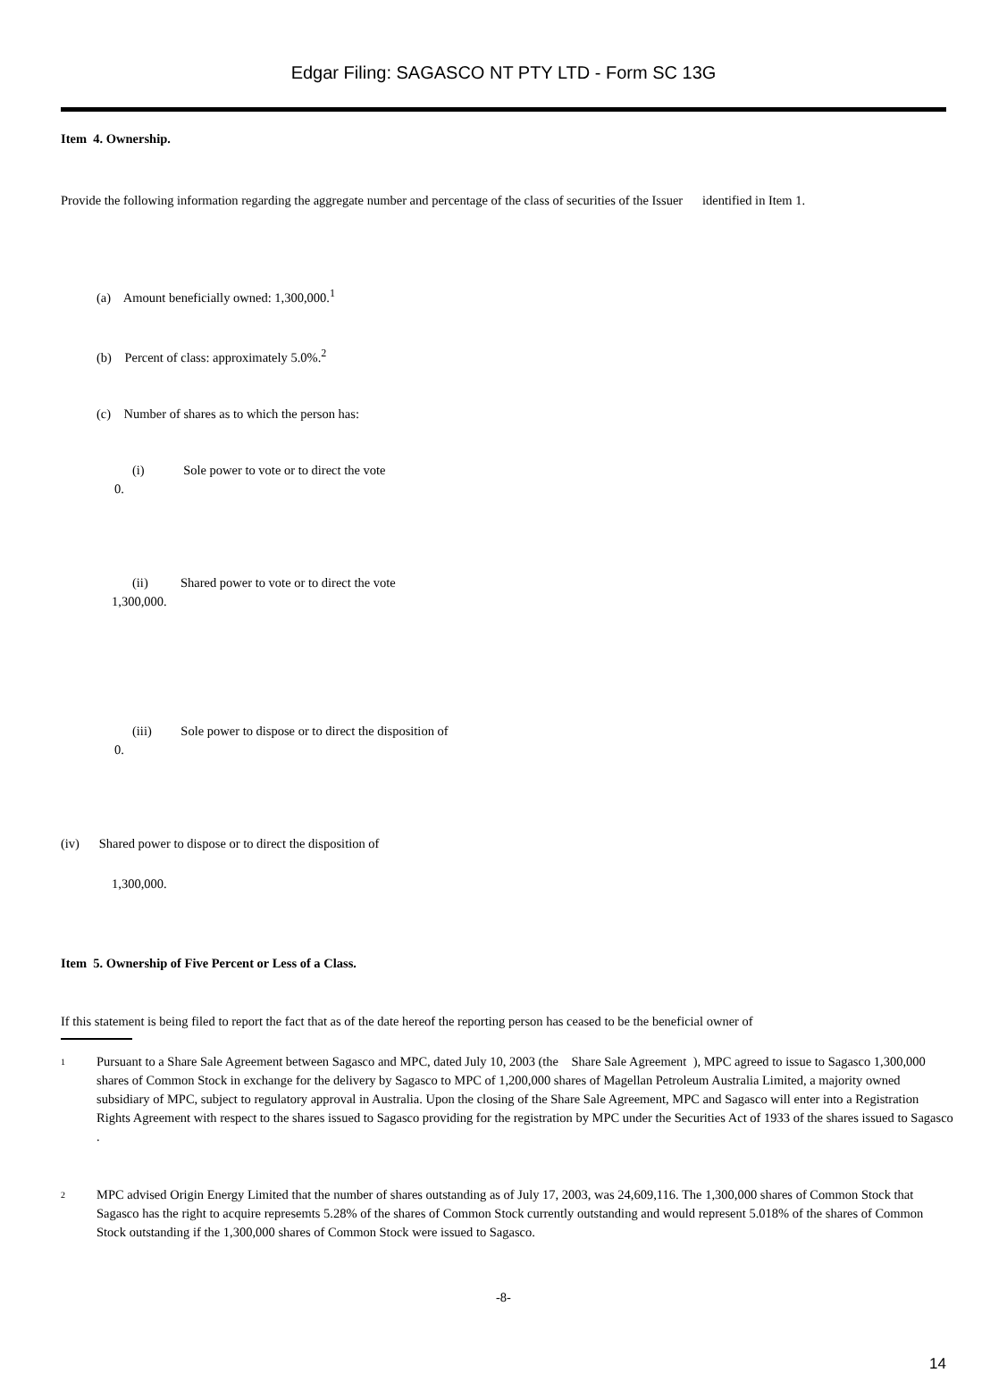Edgar Filing: SAGASCO NT PTY LTD - Form SC 13G
Item 4. Ownership.
Provide the following information regarding the aggregate number and percentage of the class of securities of the Issuer identified in Item 1.
(a) Amount beneficially owned: 1,300,000.<sup>1</sup>
(b) Percent of class: approximately 5.0%.<sup>2</sup>
(c) Number of shares as to which the person has:
(i) Sole power to vote or to direct the vote
0.
(ii) Shared power to vote or to direct the vote
1,300,000.
(iii) Sole power to dispose or to direct the disposition of
0.
(iv) Shared power to dispose or to direct the disposition of
1,300,000.
Item 5. Ownership of Five Percent or Less of a Class.
If this statement is being filed to report the fact that as of the date hereof the reporting person has ceased to be the beneficial owner of
1 Pursuant to a Share Sale Agreement between Sagasco and MPC, dated July 10, 2003 (the Share Sale Agreement ), MPC agreed to issue to Sagasco 1,300,000 shares of Common Stock in exchange for the delivery by Sagasco to MPC of 1,200,000 shares of Magellan Petroleum Australia Limited, a majority owned subsidiary of MPC, subject to regulatory approval in Australia. Upon the closing of the Share Sale Agreement, MPC and Sagasco will enter into a Registration Rights Agreement with respect to the shares issued to Sagasco providing for the registration by MPC under the Securities Act of 1933 of the shares issued to Sagasco .
2 MPC advised Origin Energy Limited that the number of shares outstanding as of July 17, 2003, was 24,609,116. The 1,300,000 shares of Common Stock that Sagasco has the right to acquire represemts 5.28% of the shares of Common Stock currently outstanding and would represent 5.018% of the shares of Common Stock outstanding if the 1,300,000 shares of Common Stock were issued to Sagasco.
-8-
14